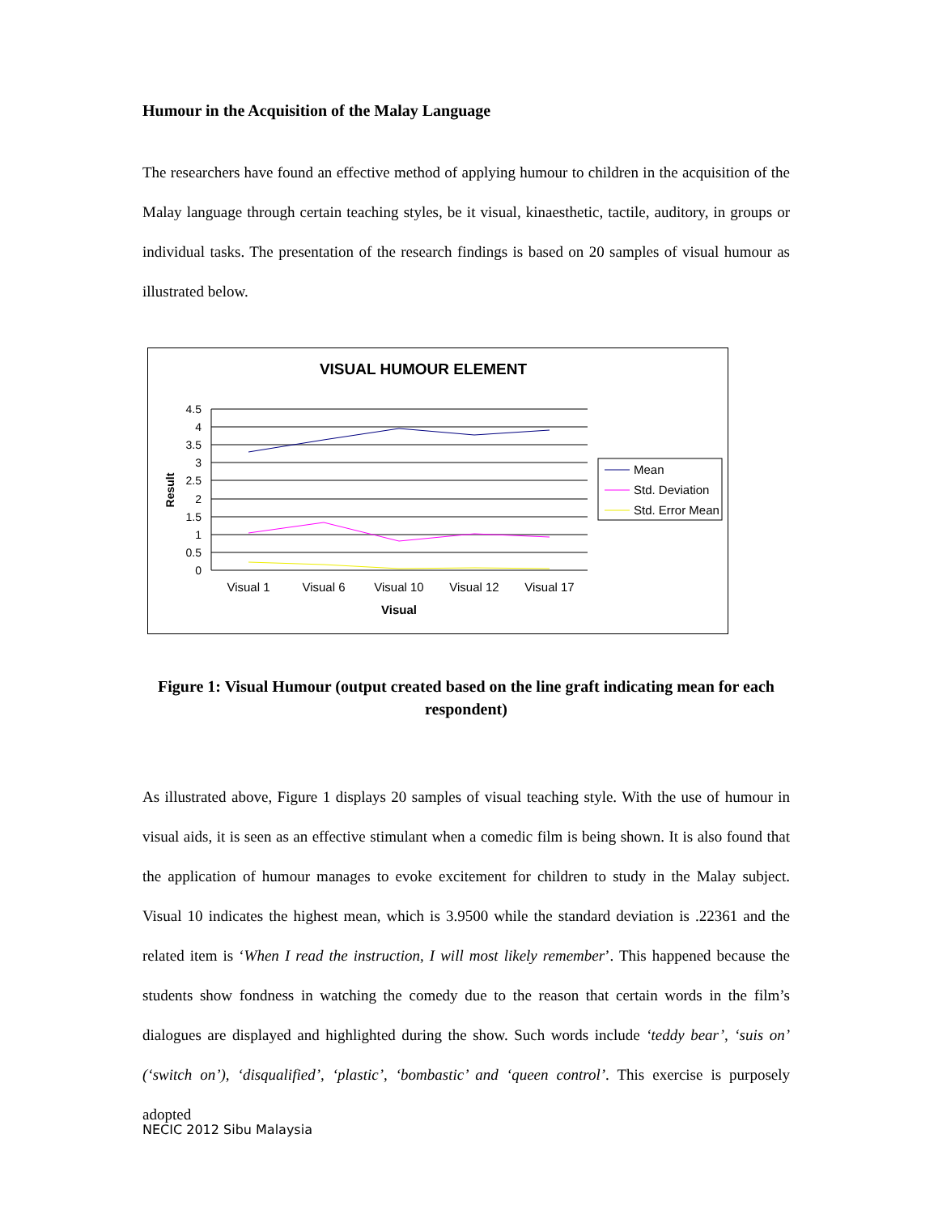Humour in the Acquisition of the Malay Language
The researchers have found an effective method of applying humour to children in the acquisition of the Malay language through certain teaching styles, be it visual, kinaesthetic, tactile, auditory, in groups or individual tasks. The presentation of the research findings is based on 20 samples of visual humour as illustrated below.
VISUAL HUMOUR ELEMENT
4.5
4
3.5
3
2.5
2
1.5
1
0.5
0
Result
Visual 1
Visual 6
Visual 10
Visual 12
Visual 17
Visual
Mean
Std. Deviation
Std. Error Mean
Figure 1: Visual Humour (output created based on the line graft indicating mean for each respondent)
As illustrated above, Figure 1 displays 20 samples of visual teaching style. With the use of humour in visual aids, it is seen as an effective stimulant when a comedic film is being shown. It is also found that the application of humour manages to evoke excitement for children to study in the Malay subject. Visual 10 indicates the highest mean, which is 3.9500 while the standard deviation is .22361 and the related item is ‘When I read the instruction, I will most likely remember’. This happened because the students show fondness in watching the comedy due to the reason that certain words in the film’s dialogues are displayed and highlighted during the show. Such words include ‘teddy bear’, ‘suis on’ (‘switch on’), ‘disqualified’, ‘plastic’, ‘bombastic’ and ‘queen control’. This exercise is purposely adopted
NECIC 2012 Sibu Malaysia